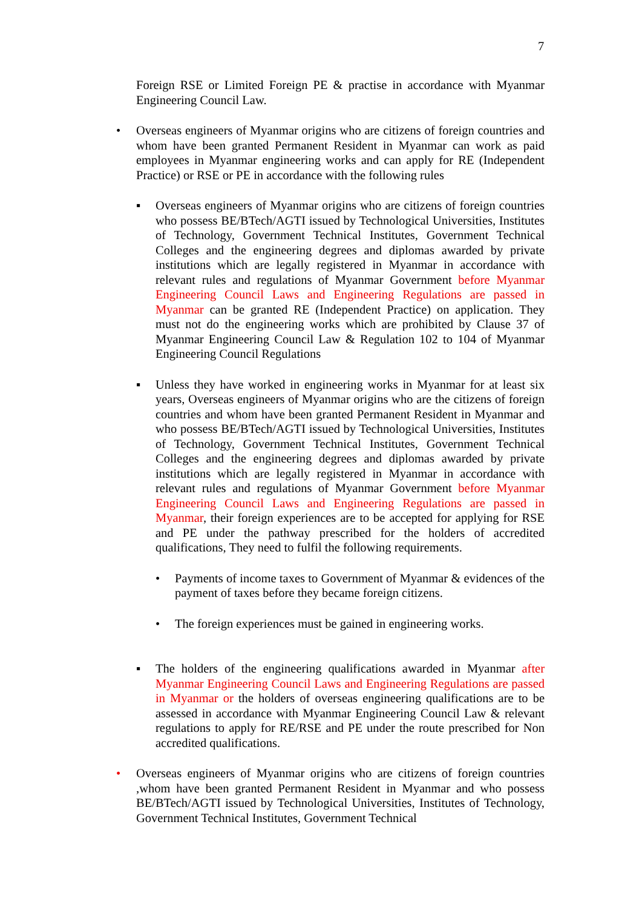7
Foreign RSE or Limited Foreign PE & practise in accordance with Myanmar Engineering Council Law.
• Overseas engineers of Myanmar origins who are citizens of foreign countries and whom have been granted Permanent Resident in Myanmar can work as paid employees in Myanmar engineering works and can apply for RE (Independent Practice) or RSE or PE in accordance with the following rules
▪ Overseas engineers of Myanmar origins who are citizens of foreign countries who possess BE/BTech/AGTI issued by Technological Universities, Institutes of Technology, Government Technical Institutes, Government Technical Colleges and the engineering degrees and diplomas awarded by private institutions which are legally registered in Myanmar in accordance with relevant rules and regulations of Myanmar Government before Myanmar Engineering Council Laws and Engineering Regulations are passed in Myanmar can be granted RE (Independent Practice) on application. They must not do the engineering works which are prohibited by Clause 37 of Myanmar Engineering Council Law & Regulation 102 to 104 of Myanmar Engineering Council Regulations
▪ Unless they have worked in engineering works in Myanmar for at least six years, Overseas engineers of Myanmar origins who are the citizens of foreign countries and whom have been granted Permanent Resident in Myanmar and who possess BE/BTech/AGTI issued by Technological Universities, Institutes of Technology, Government Technical Institutes, Government Technical Colleges and the engineering degrees and diplomas awarded by private institutions which are legally registered in Myanmar in accordance with relevant rules and regulations of Myanmar Government before Myanmar Engineering Council Laws and Engineering Regulations are passed in Myanmar, their foreign experiences are to be accepted for applying for RSE and PE under the pathway prescribed for the holders of accredited qualifications, They need to fulfil the following requirements.
• Payments of income taxes to Government of Myanmar & evidences of the payment of taxes before they became foreign citizens.
• The foreign experiences must be gained in engineering works.
▪ The holders of the engineering qualifications awarded in Myanmar after Myanmar Engineering Council Laws and Engineering Regulations are passed in Myanmar or the holders of overseas engineering qualifications are to be assessed in accordance with Myanmar Engineering Council Law & relevant regulations to apply for RE/RSE and PE under the route prescribed for Non accredited qualifications.
• Overseas engineers of Myanmar origins who are citizens of foreign countries ,whom have been granted Permanent Resident in Myanmar and who possess BE/BTech/AGTI issued by Technological Universities, Institutes of Technology, Government Technical Institutes, Government Technical